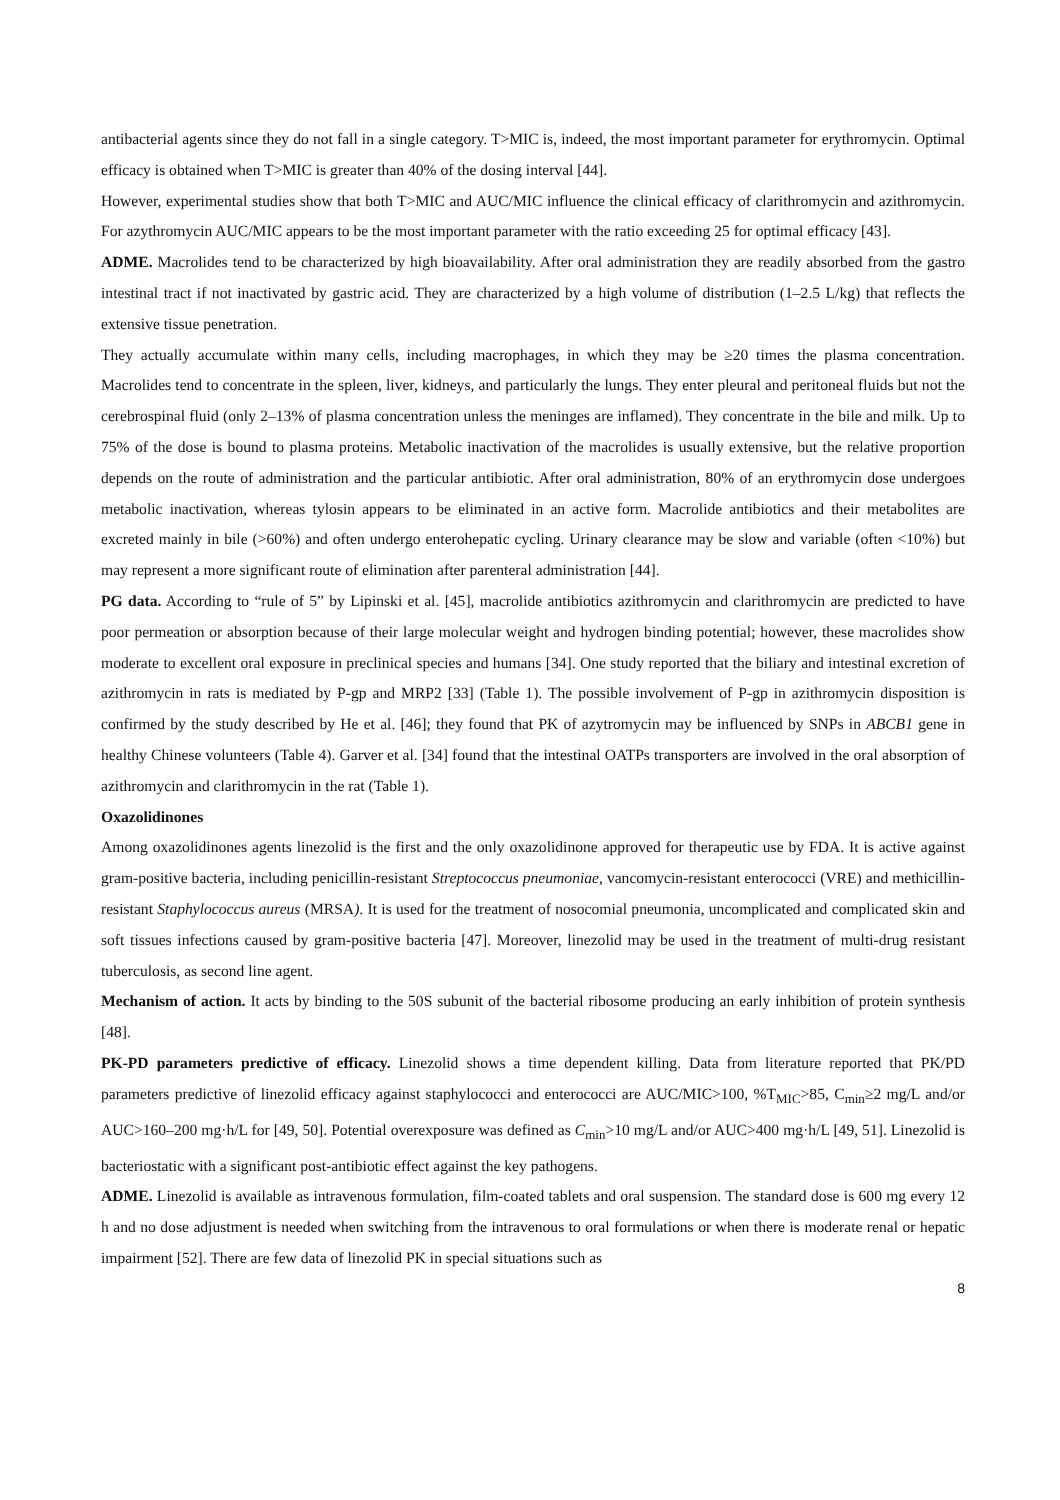antibacterial agents since they do not fall in a single category. T>MIC is, indeed, the most important parameter for erythromycin. Optimal efficacy is obtained when T>MIC is greater than 40% of the dosing interval [44].
However, experimental studies show that both T>MIC and AUC/MIC influence the clinical efficacy of clarithromycin and azithromycin. For azythromycin AUC/MIC appears to be the most important parameter with the ratio exceeding 25 for optimal efficacy [43].
ADME. Macrolides tend to be characterized by high bioavailability. After oral administration they are readily absorbed from the gastro intestinal tract if not inactivated by gastric acid. They are characterized by a high volume of distribution (1–2.5 L/kg) that reflects the extensive tissue penetration.
They actually accumulate within many cells, including macrophages, in which they may be ≥20 times the plasma concentration. Macrolides tend to concentrate in the spleen, liver, kidneys, and particularly the lungs. They enter pleural and peritoneal fluids but not the cerebrospinal fluid (only 2–13% of plasma concentration unless the meninges are inflamed). They concentrate in the bile and milk. Up to 75% of the dose is bound to plasma proteins. Metabolic inactivation of the macrolides is usually extensive, but the relative proportion depends on the route of administration and the particular antibiotic. After oral administration, 80% of an erythromycin dose undergoes metabolic inactivation, whereas tylosin appears to be eliminated in an active form. Macrolide antibiotics and their metabolites are excreted mainly in bile (>60%) and often undergo enterohepatic cycling. Urinary clearance may be slow and variable (often <10%) but may represent a more significant route of elimination after parenteral administration [44].
PG data. According to “rule of 5” by Lipinski et al. [45], macrolide antibiotics azithromycin and clarithromycin are predicted to have poor permeation or absorption because of their large molecular weight and hydrogen binding potential; however, these macrolides show moderate to excellent oral exposure in preclinical species and humans [34]. One study reported that the biliary and intestinal excretion of azithromycin in rats is mediated by P-gp and MRP2 [33] (Table 1). The possible involvement of P-gp in azithromycin disposition is confirmed by the study described by He et al. [46]; they found that PK of azytromycin may be influenced by SNPs in ABCB1 gene in healthy Chinese volunteers (Table 4). Garver et al. [34] found that the intestinal OATPs transporters are involved in the oral absorption of azithromycin and clarithromycin in the rat (Table 1).
Oxazolidinones
Among oxazolidinones agents linezolid is the first and the only oxazolidinone approved for therapeutic use by FDA. It is active against gram-positive bacteria, including penicillin-resistant Streptococcus pneumoniae, vancomycin-resistant enterococci (VRE) and methicillin-resistant Staphylococcus aureus (MRSA). It is used for the treatment of nosocomial pneumonia, uncomplicated and complicated skin and soft tissues infections caused by gram-positive bacteria [47]. Moreover, linezolid may be used in the treatment of multi-drug resistant tuberculosis, as second line agent.
Mechanism of action. It acts by binding to the 50S subunit of the bacterial ribosome producing an early inhibition of protein synthesis [48].
PK-PD parameters predictive of efficacy. Linezolid shows a time dependent killing. Data from literature reported that PK/PD parameters predictive of linezolid efficacy against staphylococci and enterococci are AUC/MIC>100, %T<sub>MIC</sub>>85, C<sub>min</sub>≥2 mg/L and/or AUC>160–200 mg·h/L for [49, 50]. Potential overexposure was defined as C<sub>min</sub>>10 mg/L and/or AUC>400 mg·h/L [49, 51]. Linezolid is bacteriostatic with a significant post-antibiotic effect against the key pathogens.
ADME. Linezolid is available as intravenous formulation, film-coated tablets and oral suspension. The standard dose is 600 mg every 12 h and no dose adjustment is needed when switching from the intravenous to oral formulations or when there is moderate renal or hepatic impairment [52]. There are few data of linezolid PK in special situations such as
8